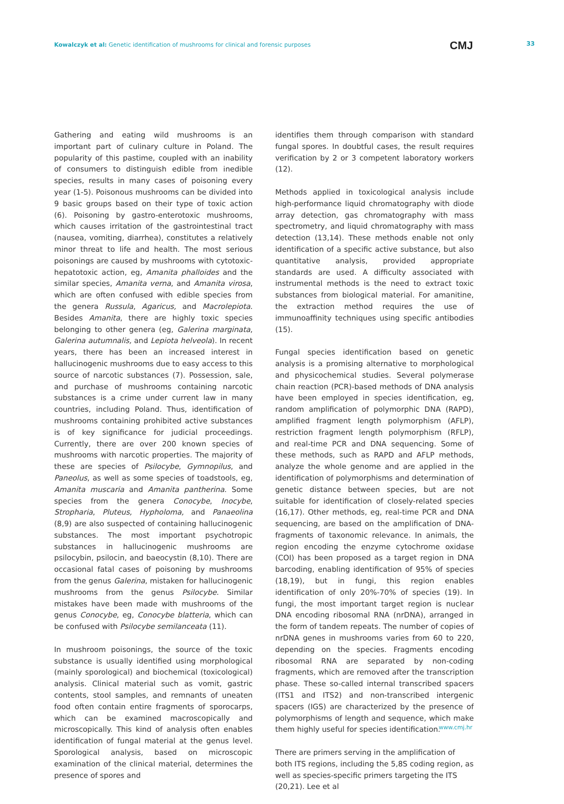Kowalczyk et al: Genetic identification of mushrooms for clinical and forensic purposes CMJ 33
Gathering and eating wild mushrooms is an important part of culinary culture in Poland. The popularity of this pastime, coupled with an inability of consumers to distinguish edible from inedible species, results in many cases of poisoning every year (1-5). Poisonous mushrooms can be divided into 9 basic groups based on their type of toxic action (6). Poisoning by gastro-enterotoxic mushrooms, which causes irritation of the gastrointestinal tract (nausea, vomiting, diarrhea), constitutes a relatively minor threat to life and health. The most serious poisonings are caused by mushrooms with cytotoxic-hepatotoxic action, eg, Amanita phalloides and the similar species, Amanita verna, and Amanita virosa, which are often confused with edible species from the genera Russula, Agaricus, and Macrolepiota. Besides Amanita, there are highly toxic species belonging to other genera (eg, Galerina marginata, Galerina autumnalis, and Lepiota helveola). In recent years, there has been an increased interest in hallucinogenic mushrooms due to easy access to this source of narcotic substances (7). Possession, sale, and purchase of mushrooms containing narcotic substances is a crime under current law in many countries, including Poland. Thus, identification of mushrooms containing prohibited active substances is of key significance for judicial proceedings. Currently, there are over 200 known species of mushrooms with narcotic properties. The majority of these are species of Psilocybe, Gymnopilus, and Paneolus, as well as some species of toadstools, eg, Amanita muscaria and Amanita pantherina. Some species from the genera Conocybe, Inocybe, Stropharia, Pluteus, Hypholoma, and Panaeolina (8,9) are also suspected of containing hallucinogenic substances. The most important psychotropic substances in hallucinogenic mushrooms are psilocybin, psilocin, and baeocystin (8,10). There are occasional fatal cases of poisoning by mushrooms from the genus Galerina, mistaken for hallucinogenic mushrooms from the genus Psilocybe. Similar mistakes have been made with mushrooms of the genus Conocybe, eg, Conocybe blatteria, which can be confused with Psilocybe semilanceata (11).
In mushroom poisonings, the source of the toxic substance is usually identified using morphological (mainly sporological) and biochemical (toxicological) analysis. Clinical material such as vomit, gastric contents, stool samples, and remnants of uneaten food often contain entire fragments of sporocarps, which can be examined macroscopically and microscopically. This kind of analysis often enables identification of fungal material at the genus level. Sporological analysis, based on microscopic examination of the clinical material, determines the presence of spores and
identifies them through comparison with standard fungal spores. In doubtful cases, the result requires verification by 2 or 3 competent laboratory workers (12).
Methods applied in toxicological analysis include high-performance liquid chromatography with diode array detection, gas chromatography with mass spectrometry, and liquid chromatography with mass detection (13,14). These methods enable not only identification of a specific active substance, but also quantitative analysis, provided appropriate standards are used. A difficulty associated with instrumental methods is the need to extract toxic substances from biological material. For amanitine, the extraction method requires the use of immunoaffinity techniques using specific antibodies (15).
Fungal species identification based on genetic analysis is a promising alternative to morphological and physicochemical studies. Several polymerase chain reaction (PCR)-based methods of DNA analysis have been employed in species identification, eg, random amplification of polymorphic DNA (RAPD), amplified fragment length polymorphism (AFLP), restriction fragment length polymorphism (RFLP), and real-time PCR and DNA sequencing. Some of these methods, such as RAPD and AFLP methods, analyze the whole genome and are applied in the identification of polymorphisms and determination of genetic distance between species, but are not suitable for identification of closely-related species (16,17). Other methods, eg, real-time PCR and DNA sequencing, are based on the amplification of DNA-fragments of taxonomic relevance. In animals, the region encoding the enzyme cytochrome oxidase (COI) has been proposed as a target region in DNA barcoding, enabling identification of 95% of species (18,19), but in fungi, this region enables identification of only 20%-70% of species (19). In fungi, the most important target region is nuclear DNA encoding ribosomal RNA (nrDNA), arranged in the form of tandem repeats. The number of copies of nrDNA genes in mushrooms varies from 60 to 220, depending on the species. Fragments encoding ribosomal RNA are separated by non-coding fragments, which are removed after the transcription phase. These so-called internal transcribed spacers (ITS1 and ITS2) and non-transcribed intergenic spacers (IGS) are characterized by the presence of polymorphisms of length and sequence, which make them highly useful for species identification.
There are primers serving in the amplification of both ITS regions, including the 5,8S coding region, as well as species-specific primers targeting the ITS (20,21). Lee et al
www.cmj.hr